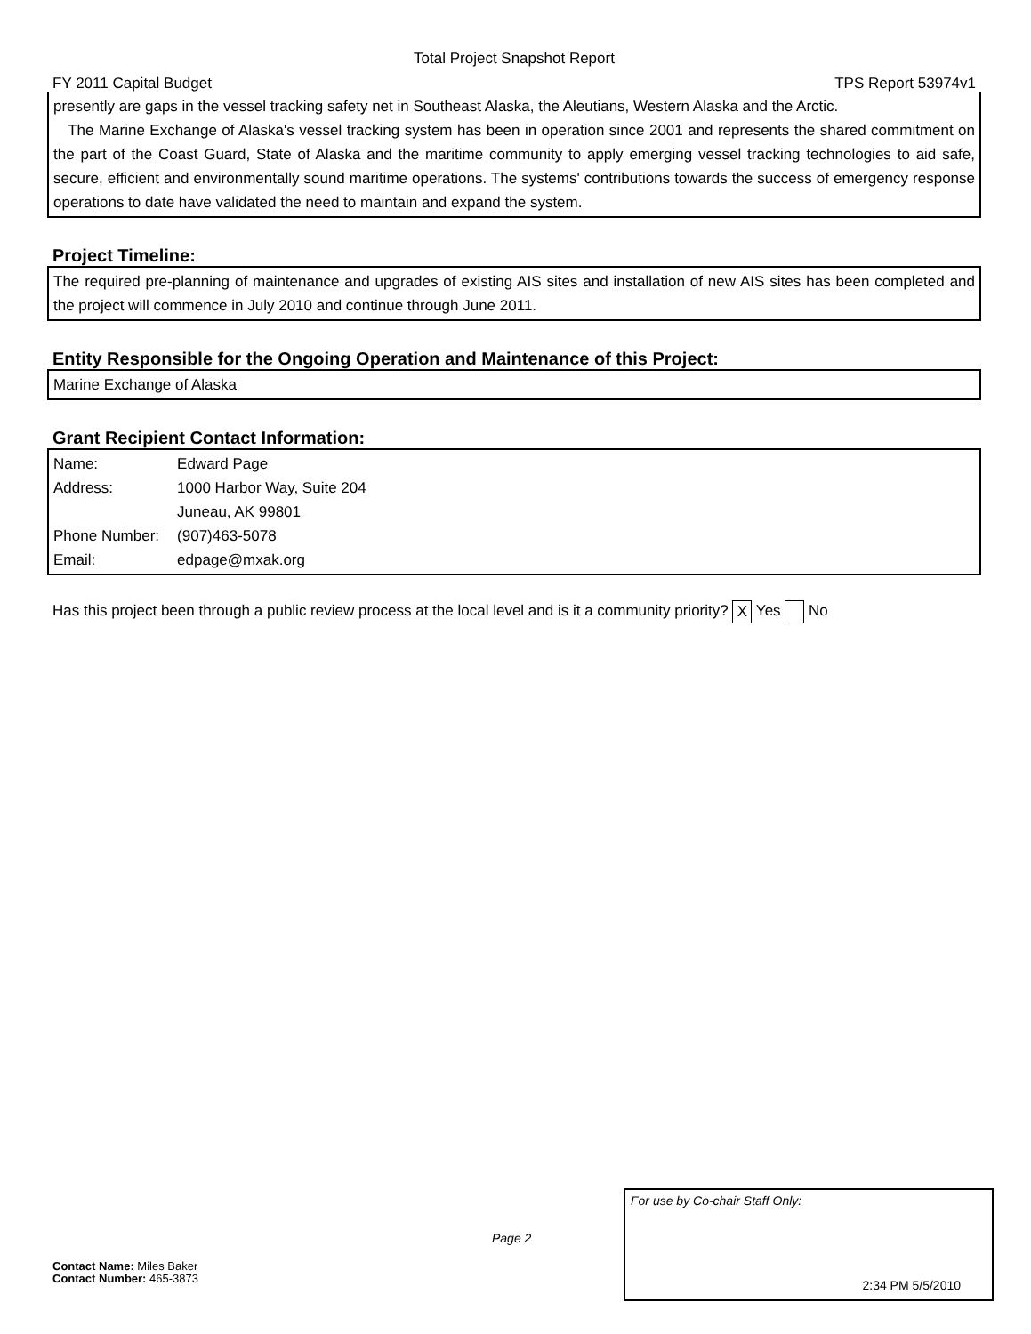Total Project Snapshot Report
FY 2011 Capital Budget TPS Report 53974v1
presently are gaps in the vessel tracking safety net in Southeast Alaska, the Aleutians, Western Alaska and the Arctic.
The Marine Exchange of Alaska's vessel tracking system has been in operation since 2001 and represents the shared commitment on the part of the Coast Guard, State of Alaska and the maritime community to apply emerging vessel tracking technologies to aid safe, secure, efficient and environmentally sound maritime operations. The systems' contributions towards the success of emergency response operations to date have validated the need to maintain and expand the system.
Project Timeline:
The required pre-planning of maintenance and upgrades of existing AIS sites and installation of new AIS sites has been completed and the project will commence in July 2010 and continue through June 2011.
Entity Responsible for the Ongoing Operation and Maintenance of this Project:
Marine Exchange of Alaska
Grant Recipient Contact Information:
| Name: | Edward Page |
| Address: | 1000 Harbor Way, Suite 204 |
| | Juneau, AK 99801 |
| Phone Number: | (907)463-5078 |
| Email: | edpage@mxak.org |
Has this project been through a public review process at the local level and is it a community priority? X Yes No
For use by Co-chair Staff Only:
2:34 PM 5/5/2010
Page 2
Contact Name: Miles Baker
Contact Number: 465-3873